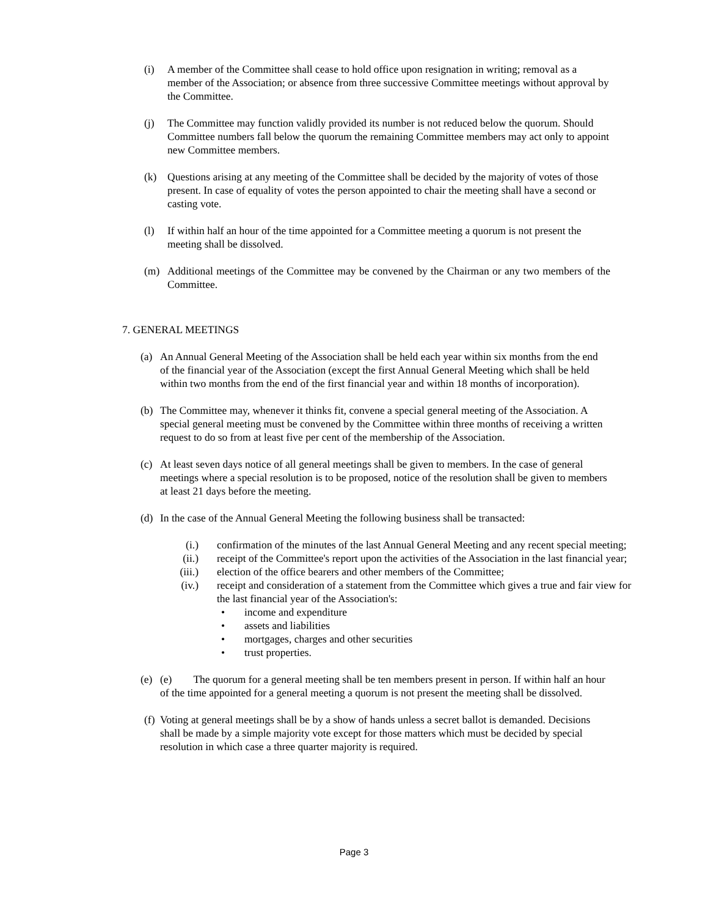(i) A member of the Committee shall cease to hold office upon resignation in writing; removal as a member of the Association; or absence from three successive Committee meetings without approval by the Committee.
(j) The Committee may function validly provided its number is not reduced below the quorum. Should Committee numbers fall below the quorum the remaining Committee members may act only to appoint new Committee members.
(k) Questions arising at any meeting of the Committee shall be decided by the majority of votes of those present. In case of equality of votes the person appointed to chair the meeting shall have a second or casting vote.
(l) If within half an hour of the time appointed for a Committee meeting a quorum is not present the meeting shall be dissolved.
(m) Additional meetings of the Committee may be convened by the Chairman or any two members of the Committee.
7. GENERAL MEETINGS
(a) An Annual General Meeting of the Association shall be held each year within six months from the end of the financial year of the Association (except the first Annual General Meeting which shall be held within two months from the end of the first financial year and within 18 months of incorporation).
(b) The Committee may, whenever it thinks fit, convene a special general meeting of the Association. A special general meeting must be convened by the Committee within three months of receiving a written request to do so from at least five per cent of the membership of the Association.
(c) At least seven days notice of all general meetings shall be given to members. In the case of general meetings where a special resolution is to be proposed, notice of the resolution shall be given to members at least 21 days before the meeting.
(d) In the case of the Annual General Meeting the following business shall be transacted:
(i.) confirmation of the minutes of the last Annual General Meeting and any recent special meeting;
(ii.) receipt of the Committee's report upon the activities of the Association in the last financial year;
(iii.)
election of the office bearers and other members of the Committee;
(iv.) receipt and consideration of a statement from the Committee which gives a true and fair view for the last financial year of the Association's:
• income and expenditure
• assets and liabilities
• mortgages, charges and other securities
• trust properties.
(e) (e) The quorum for a general meeting shall be ten members present in person. If within half an hour of the time appointed for a general meeting a quorum is not present the meeting shall be dissolved.
(f)
Voting at general meetings shall be by a show of hands unless a secret ballot is demanded. Decisions shall be made by a simple majority vote except for those matters which must be decided by special resolution in which case a three quarter majority is required.
Page 3